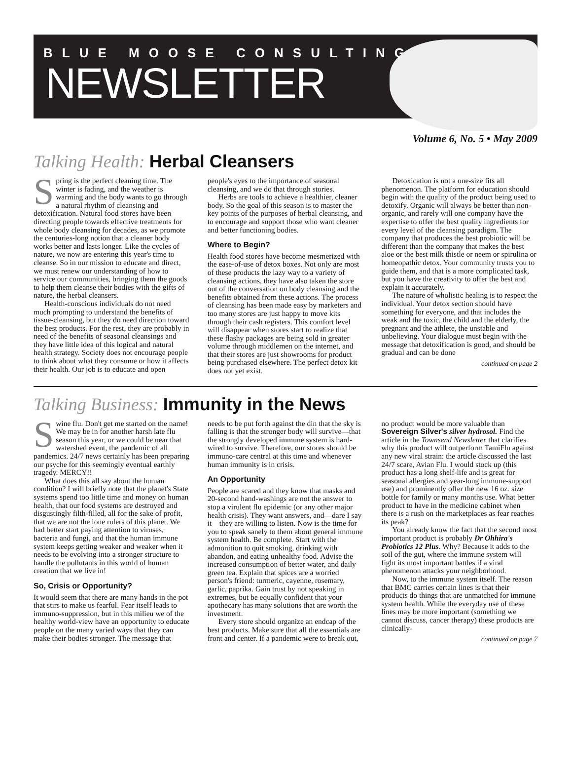BLUE MOOSE CONSULTING
NEWSLETTER
Volume 6, No. 5 • May 2009
Talking Health: Herbal Cleansers
Spring is the perfect cleaning time. The winter is fading, and the weather is warming and the body wants to go through a natural rhythm of cleansing and detoxification. Natural food stores have been directing people towards effective treatments for whole body cleansing for decades, as we promote the centuries-long notion that a cleaner body works better and lasts longer. Like the cycles of nature, we now are entering this year's time to cleanse. So in our mission to educate and direct, we must renew our understanding of how to service our communities, bringing them the goods to help them cleanse their bodies with the gifts of nature, the herbal cleansers.
Health-conscious individuals do not need much prompting to understand the benefits of tissue-cleansing, but they do need direction toward the best products. For the rest, they are probably in need of the benefits of seasonal cleansings and they have little idea of this logical and natural health strategy. Society does not encourage people to think about what they consume or how it affects their health. Our job is to educate and open people's eyes to the importance of seasonal cleansing, and we do that through stories.
Herbs are tools to achieve a healthier, cleaner body. So the goal of this season is to master the key points of the purposes of herbal cleansing, and to encourage and support those who want cleaner and better functioning bodies.
Where to Begin?
Health food stores have become mesmerized with the ease-of-use of detox boxes. Not only are most of these products the lazy way to a variety of cleansing actions, they have also taken the store out of the conversation on body cleansing and the benefits obtained from these actions. The process of cleansing has been made easy by marketers and too many stores are just happy to move kits through their cash registers. This comfort level will disappear when stores start to realize that these flashy packages are being sold in greater volume through middlemen on the internet, and that their stores are just showrooms for product being purchased elsewhere. The perfect detox kit does not yet exist.
Detoxication is not a one-size fits all phenomenon. The platform for education should begin with the quality of the product being used to detoxify. Organic will always be better than non-organic, and rarely will one company have the expertise to offer the best quality ingredients for every level of the cleansing paradigm. The company that produces the best probiotic will be different than the company that makes the best aloe or the best milk thistle or neem or spirulina or homeopathic detox. Your community trusts you to guide them, and that is a more complicated task, but you have the creativity to offer the best and explain it accurately.
The nature of wholistic healing is to respect the individual. Your detox section should have something for everyone, and that includes the weak and the toxic, the child and the elderly, the pregnant and the athlete, the unstable and unbelieving. Your dialogue must begin with the message that detoxification is good, and should be gradual and can be done
continued on page 2
Talking Business: Immunity in the News
Swine flu. Don't get me started on the name! We may be in for another harsh late flu season this year, or we could be near that watershed event, the pandemic of all pandemics. 24/7 news certainly has been preparing our psyche for this seemingly eventual earthly tragedy. MERCY!!
What does this all say about the human condition? I will briefly note that the planet's State systems spend too little time and money on human health, that our food systems are destroyed and disgustingly filth-filled, all for the sake of profit, that we are not the lone rulers of this planet. We had better start paying attention to viruses, bacteria and fungi, and that the human immune system keeps getting weaker and weaker when it needs to be evolving into a stronger structure to handle the pollutants in this world of human creation that we live in!
So, Crisis or Opportunity?
It would seem that there are many hands in the pot that stirs to make us fearful. Fear itself leads to immuno-suppression, but in this milieu we of the healthy world-view have an opportunity to educate people on the many varied ways that they can make their bodies stronger. The message that needs to be put forth against the din that the sky is falling is that the stronger body will survive—that the strongly developed immune system is hard-wired to survive. Therefore, our stores should be immuno-care central at this time and whenever human immunity is in crisis.
An Opportunity
People are scared and they know that masks and 20-second hand-washings are not the answer to stop a virulent flu epidemic (or any other major health crisis). They want answers, and—dare I say it—they are willing to listen. Now is the time for you to speak sanely to them about general immune system health. Be complete. Start with the admonition to quit smoking, drinking with abandon, and eating unhealthy food. Advise the increased consumption of better water, and daily green tea. Explain that spices are a worried person's friend: turmeric, cayenne, rosemary, garlic, paprika. Gain trust by not speaking in extremes, but be equally confident that your apothecary has many solutions that are worth the investment.
Every store should organize an endcap of the best products. Make sure that all the essentials are front and center. If a pandemic were to break out, no product would be more valuable than Sovereign Silver's silver hydrosol. Find the article in the Townsend Newsletter that clarifies why this product will outperform TamiFlu against any new viral strain: the article discussed the last 24/7 scare, Avian Flu. I would stock up (this product has a long shelf-life and is great for seasonal allergies and year-long immune-support use) and prominently offer the new 16 oz. size bottle for family or many months use. What better product to have in the medicine cabinet when there is a rush on the marketplaces as fear reaches its peak?
You already know the fact that the second most important product is probably Dr Ohhira's Probiotics 12 Plus. Why? Because it adds to the soil of the gut, where the immune system will fight its most important battles if a viral phenomenon attacks your neighborhood.
Now, to the immune system itself. The reason that BMC carries certain lines is that their products do things that are unmatched for immune system health. While the everyday use of these lines may be more important (something we cannot discuss, cancer therapy) these products are clinically-
continued on page 7